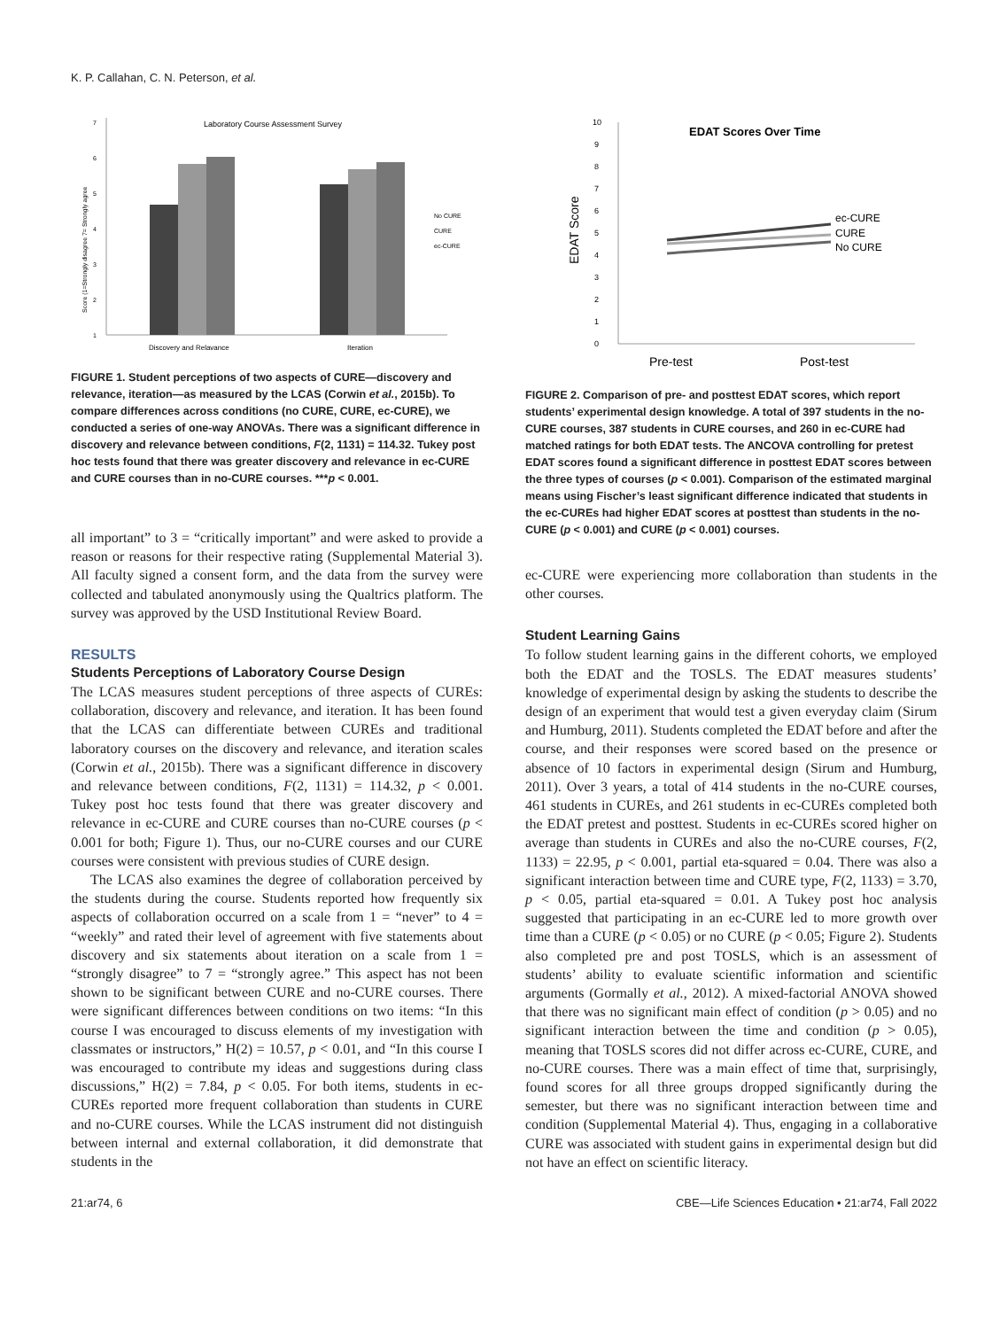K. P. Callahan, C. N. Peterson, et al.
Laboratory Course Assessment Survey
1
2
3
4
5
6
7
Discovery and Relavance
Iteration
No CURE
CURE
ec-CURE
Score (1=Strongly disagree 7= Strongly agree
FIGURE 1. Student perceptions of two aspects of CURE—discovery and relevance, iteration—as measured by the LCAS (Corwin et al., 2015b). To compare differences across conditions (no CURE, CURE, ec-CURE), we conducted a series of one-way ANOVAs. There was a significant difference in discovery and relevance between conditions, F(2, 1131) = 114.32. Tukey post hoc tests found that there was greater discovery and relevance in ec-CURE and CURE courses than in no-CURE courses. ***p < 0.001.
all important” to 3 = “critically important” and were asked to provide a reason or reasons for their respective rating (Supplemental Material 3). All faculty signed a consent form, and the data from the survey were collected and tabulated anonymously using the Qualtrics platform. The survey was approved by the USD Institutional Review Board.
RESULTS
Students Perceptions of Laboratory Course Design
The LCAS measures student perceptions of three aspects of CUREs: collaboration, discovery and relevance, and iteration. It has been found that the LCAS can differentiate between CUREs and traditional laboratory courses on the discovery and relevance, and iteration scales (Corwin et al., 2015b). There was a significant difference in discovery and relevance between conditions, F(2, 1131) = 114.32, p < 0.001. Tukey post hoc tests found that there was greater discovery and relevance in ec-CURE and CURE courses than no-CURE courses (p < 0.001 for both; Figure 1). Thus, our no-CURE courses and our CURE courses were consistent with previous studies of CURE design.
The LCAS also examines the degree of collaboration perceived by the students during the course. Students reported how frequently six aspects of collaboration occurred on a scale from 1 = “never” to 4 = “weekly” and rated their level of agreement with five statements about discovery and six statements about iteration on a scale from 1 = “strongly disagree” to 7 = “strongly agree.” This aspect has not been shown to be significant between CURE and no-CURE courses. There were significant differences between conditions on two items: “In this course I was encouraged to discuss elements of my investigation with classmates or instructors,” H(2) = 10.57, p < 0.01, and “In this course I was encouraged to contribute my ideas and suggestions during class discussions,” H(2) = 7.84, p < 0.05. For both items, students in ec-CUREs reported more frequent collaboration than students in CURE and no-CURE courses. While the LCAS instrument did not distinguish between internal and external collaboration, it did demonstrate that students in the
EDAT Scores Over Time
0
1
2
3
4
5
6
7
8
9
10
ec-CURE
CURE
No CURE
EDAT Score
Pre-test
Post-test
FIGURE 2. Comparison of pre- and posttest EDAT scores, which report students’ experimental design knowledge. A total of 397 students in the no-CURE courses, 387 students in CURE courses, and 260 in ec-CURE had matched ratings for both EDAT tests. The ANCOVA controlling for pretest EDAT scores found a significant difference in posttest EDAT scores between the three types of courses (p < 0.001). Comparison of the estimated marginal means using Fischer’s least significant difference indicated that students in the ec-CUREs had higher EDAT scores at posttest than students in the no-CURE (p < 0.001) and CURE (p < 0.001) courses.
ec-CURE were experiencing more collaboration than students in the other courses.
Student Learning Gains
To follow student learning gains in the different cohorts, we employed both the EDAT and the TOSLS. The EDAT measures students’ knowledge of experimental design by asking the students to describe the design of an experiment that would test a given everyday claim (Sirum and Humburg, 2011). Students completed the EDAT before and after the course, and their responses were scored based on the presence or absence of 10 factors in experimental design (Sirum and Humburg, 2011). Over 3 years, a total of 414 students in the no-CURE courses, 461 students in CUREs, and 261 students in ec-CUREs completed both the EDAT pretest and posttest. Students in ec-CUREs scored higher on average than students in CUREs and also the no-CURE courses, F(2, 1133) = 22.95, p < 0.001, partial eta-squared = 0.04. There was also a significant interaction between time and CURE type, F(2, 1133) = 3.70, p < 0.05, partial eta-squared = 0.01. A Tukey post hoc analysis suggested that participating in an ec-CURE led to more growth over time than a CURE (p < 0.05) or no CURE (p < 0.05; Figure 2). Students also completed pre and post TOSLS, which is an assessment of students’ ability to evaluate scientific information and scientific arguments (Gormally et al., 2012). A mixed-factorial ANOVA showed that there was no significant main effect of condition (p > 0.05) and no significant interaction between the time and condition (p > 0.05), meaning that TOSLS scores did not differ across ec-CURE, CURE, and no-CURE courses. There was a main effect of time that, surprisingly, found scores for all three groups dropped significantly during the semester, but there was no significant interaction between time and condition (Supplemental Material 4). Thus, engaging in a collaborative CURE was associated with student gains in experimental design but did not have an effect on scientific literacy.
21:ar74, 6 CBE—Life Sciences Education • 21:ar74, Fall 2022